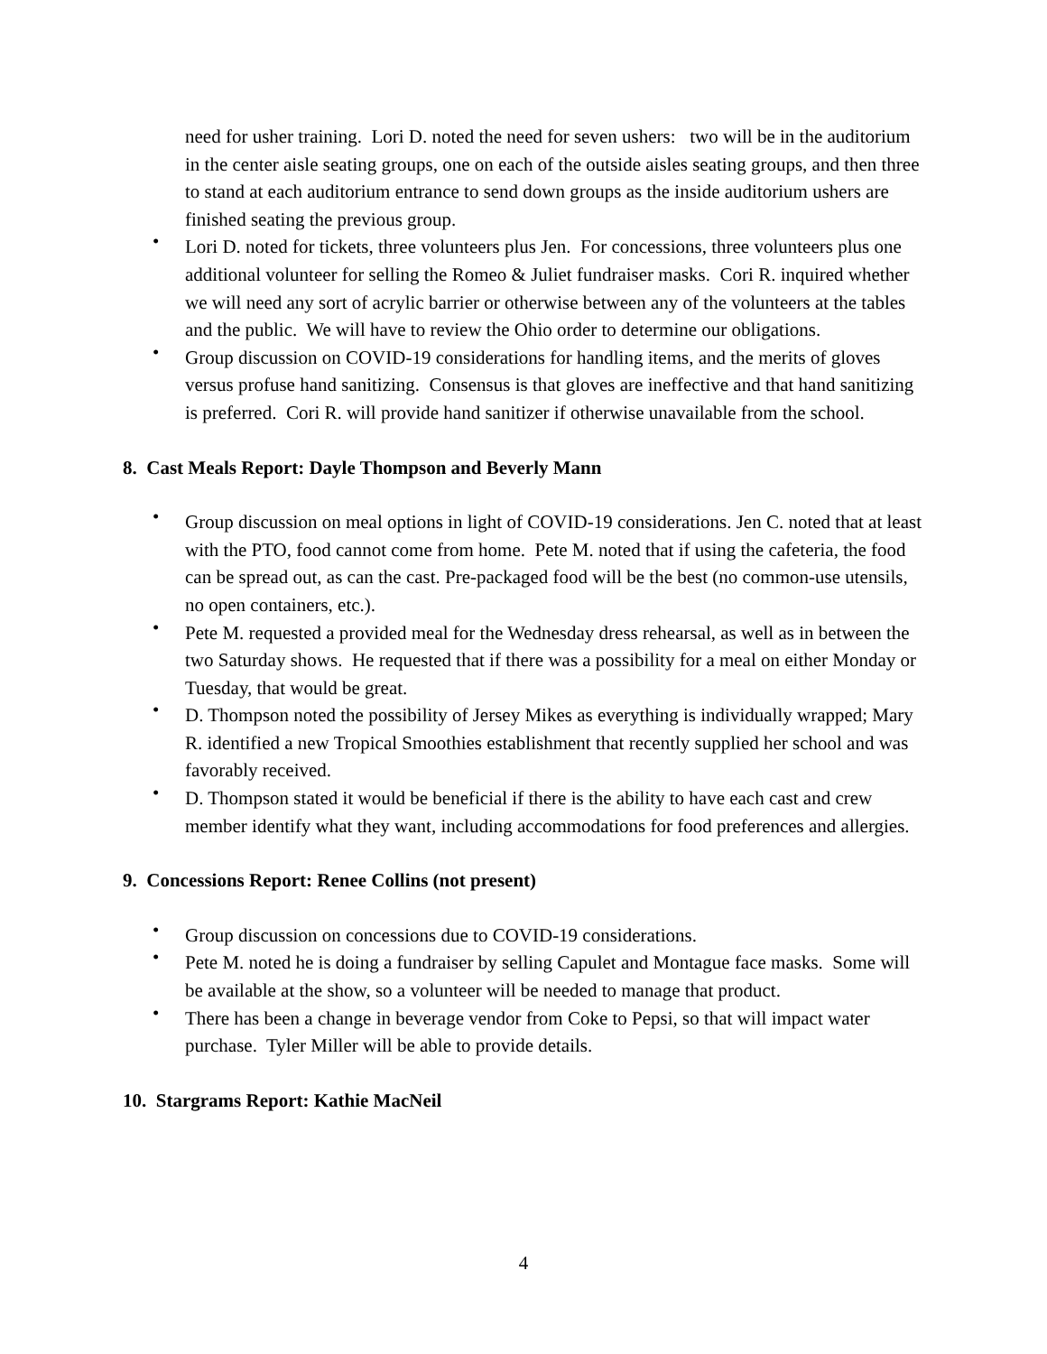need for usher training. Lori D. noted the need for seven ushers: two will be in the auditorium in the center aisle seating groups, one on each of the outside aisles seating groups, and then three to stand at each auditorium entrance to send down groups as the inside auditorium ushers are finished seating the previous group.
• Lori D. noted for tickets, three volunteers plus Jen. For concessions, three volunteers plus one additional volunteer for selling the Romeo & Juliet fundraiser masks. Cori R. inquired whether we will need any sort of acrylic barrier or otherwise between any of the volunteers at the tables and the public. We will have to review the Ohio order to determine our obligations.
• Group discussion on COVID-19 considerations for handling items, and the merits of gloves versus profuse hand sanitizing. Consensus is that gloves are ineffective and that hand sanitizing is preferred. Cori R. will provide hand sanitizer if otherwise unavailable from the school.
8. Cast Meals Report: Dayle Thompson and Beverly Mann
• Group discussion on meal options in light of COVID-19 considerations. Jen C. noted that at least with the PTO, food cannot come from home. Pete M. noted that if using the cafeteria, the food can be spread out, as can the cast. Pre-packaged food will be the best (no common-use utensils, no open containers, etc.).
• Pete M. requested a provided meal for the Wednesday dress rehearsal, as well as in between the two Saturday shows. He requested that if there was a possibility for a meal on either Monday or Tuesday, that would be great.
• D. Thompson noted the possibility of Jersey Mikes as everything is individually wrapped; Mary R. identified a new Tropical Smoothies establishment that recently supplied her school and was favorably received.
• D. Thompson stated it would be beneficial if there is the ability to have each cast and crew member identify what they want, including accommodations for food preferences and allergies.
9. Concessions Report: Renee Collins (not present)
• Group discussion on concessions due to COVID-19 considerations.
• Pete M. noted he is doing a fundraiser by selling Capulet and Montague face masks. Some will be available at the show, so a volunteer will be needed to manage that product.
• There has been a change in beverage vendor from Coke to Pepsi, so that will impact water purchase. Tyler Miller will be able to provide details.
10. Stargrams Report: Kathie MacNeil
4